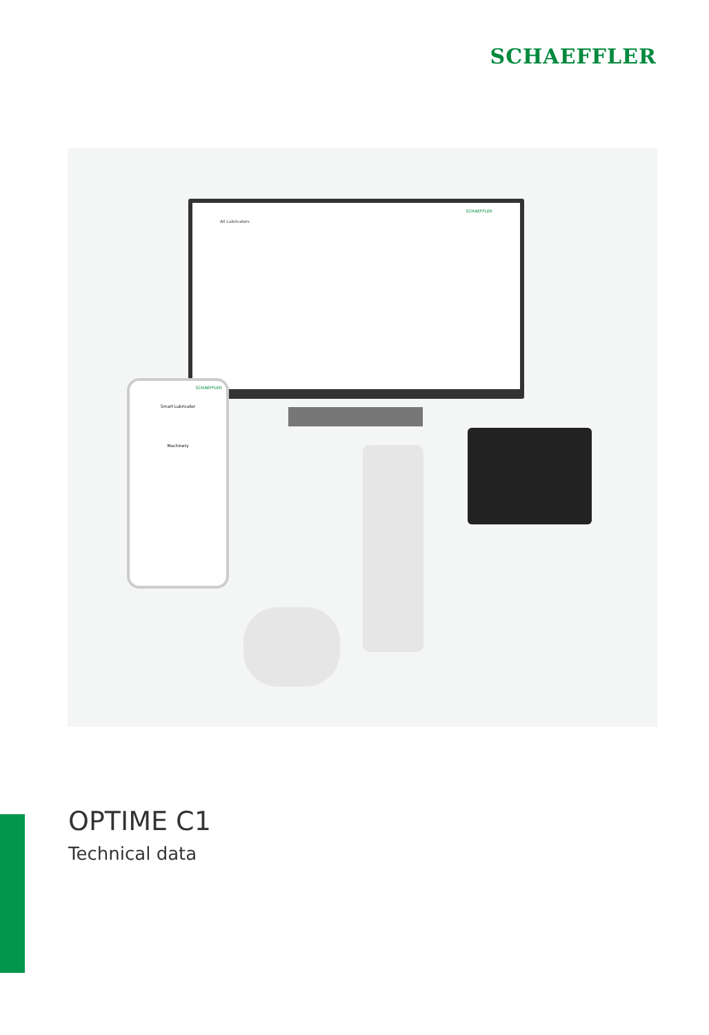SCHAEFFLER
SCHAEFFLER
All Lubricators
SCHAEFFLER
Smart Lubricator
Machinery
OPTIME C1
Technical data